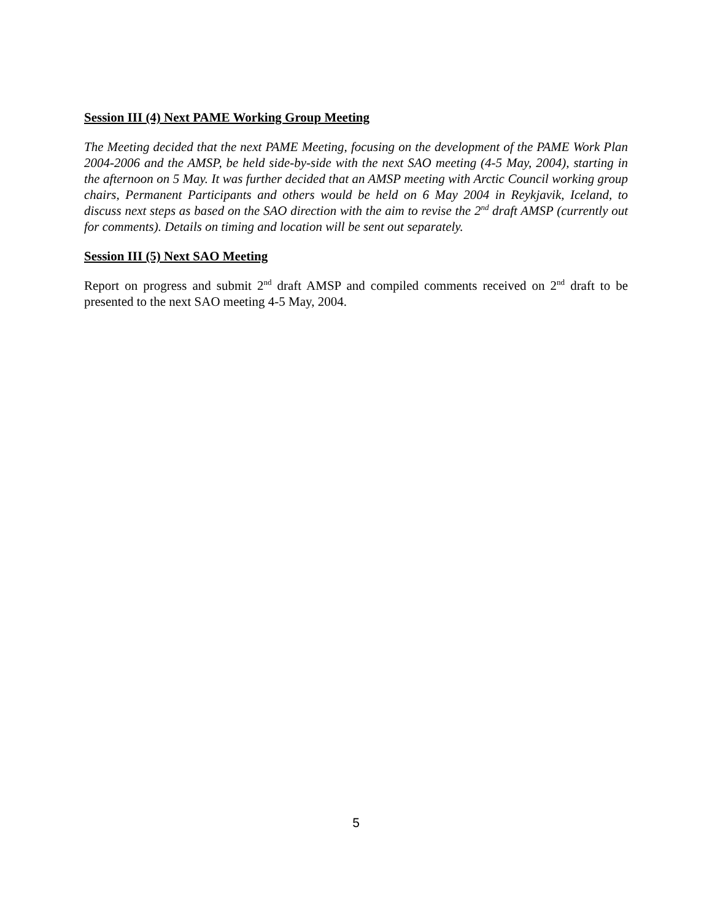Session III (4) Next PAME Working Group Meeting
The Meeting decided that the next PAME Meeting, focusing on the development of the PAME Work Plan 2004-2006 and the AMSP, be held side-by-side with the next SAO meeting (4-5 May, 2004), starting in the afternoon on 5 May. It was further decided that an AMSP meeting with Arctic Council working group chairs, Permanent Participants and others would be held on 6 May 2004 in Reykjavik, Iceland, to discuss next steps as based on the SAO direction with the aim to revise the 2<sup>nd</sup> draft AMSP (currently out for comments). Details on timing and location will be sent out separately.
Session III (5) Next SAO Meeting
Report on progress and submit 2<sup>nd</sup> draft AMSP and compiled comments received on 2<sup>nd</sup> draft to be presented to the next SAO meeting 4-5 May, 2004.
5